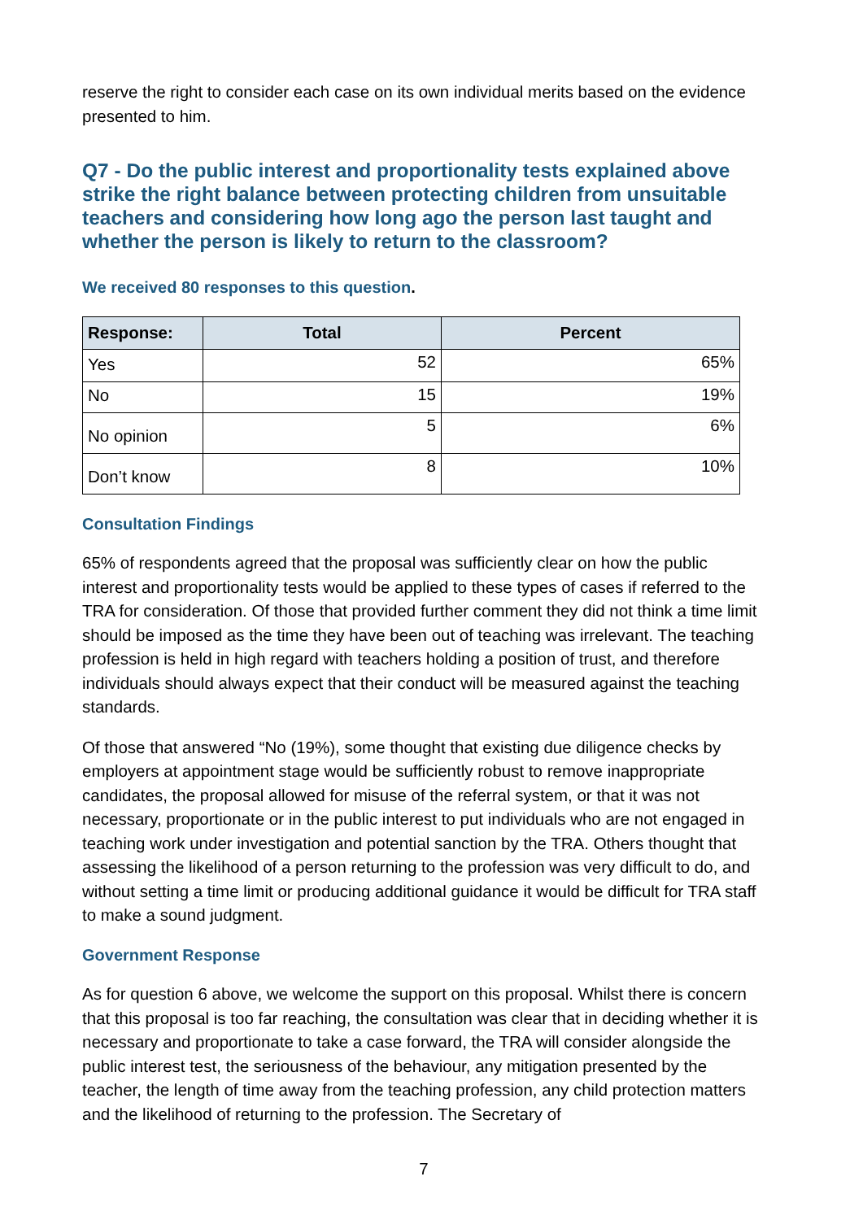reserve the right to consider each case on its own individual merits based on the evidence presented to him.
Q7 - Do the public interest and proportionality tests explained above strike the right balance between protecting children from unsuitable teachers and considering how long ago the person last taught and whether the person is likely to return to the classroom?
We received 80 responses to this question.
| Response: | Total | Percent |
| --- | --- | --- |
| Yes | 52 | 65% |
| No | 15 | 19% |
| No opinion | 5 | 6% |
| Don’t know | 8 | 10% |
Consultation Findings
65% of respondents agreed that the proposal was sufficiently clear on how the public interest and proportionality tests would be applied to these types of cases if referred to the TRA for consideration. Of those that provided further comment they did not think a time limit should be imposed as the time they have been out of teaching was irrelevant. The teaching profession is held in high regard with teachers holding a position of trust, and therefore individuals should always expect that their conduct will be measured against the teaching standards.
Of those that answered “No (19%), some thought that existing due diligence checks by employers at appointment stage would be sufficiently robust to remove inappropriate candidates, the proposal allowed for misuse of the referral system, or that it was not necessary, proportionate or in the public interest to put individuals who are not engaged in teaching work under investigation and potential sanction by the TRA. Others thought that assessing the likelihood of a person returning to the profession was very difficult to do, and without setting a time limit or producing additional guidance it would be difficult for TRA staff to make a sound judgment.
Government Response
As for question 6 above, we welcome the support on this proposal. Whilst there is concern that this proposal is too far reaching, the consultation was clear that in deciding whether it is necessary and proportionate to take a case forward, the TRA will consider alongside the public interest test, the seriousness of the behaviour, any mitigation presented by the teacher, the length of time away from the teaching profession, any child protection matters and the likelihood of returning to the profession. The Secretary of
7